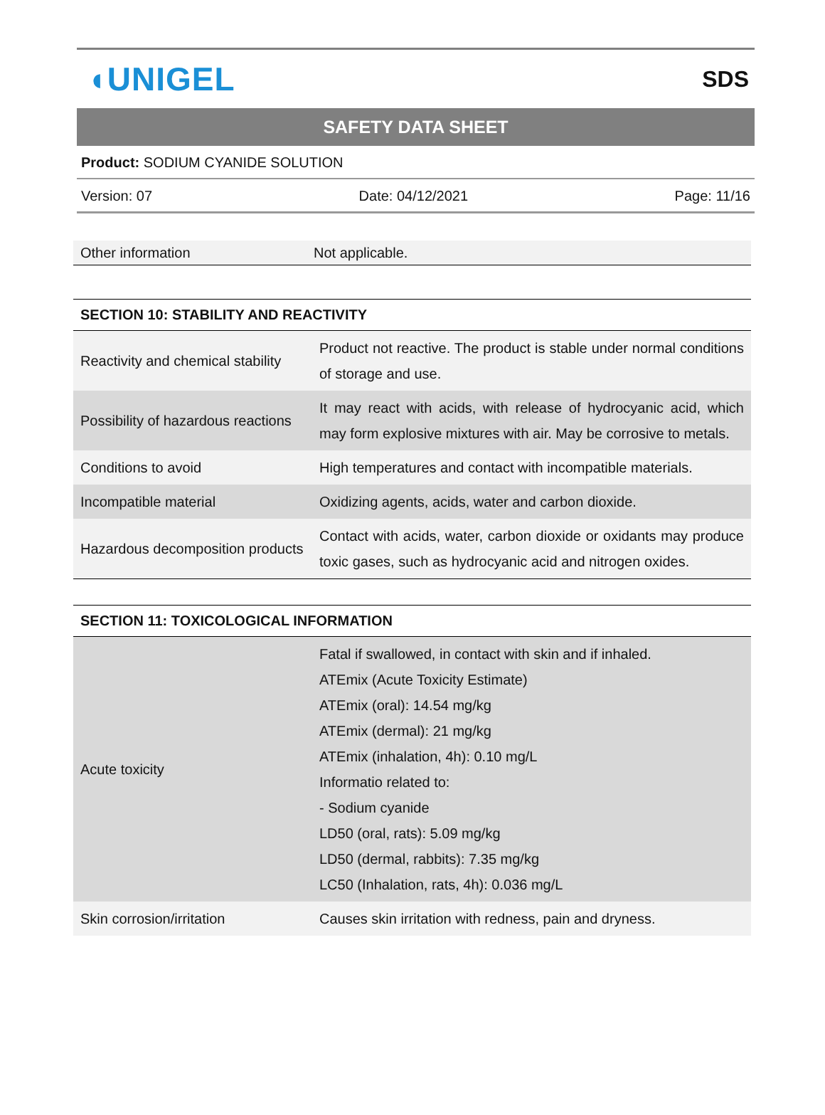◖UNIGEL SDS
SAFETY DATA SHEET
Product: SODIUM CYANIDE SOLUTION
Version: 07 Date: 04/12/2021 Page: 11/16
| Other information | Not applicable. |
SECTION 10: STABILITY AND REACTIVITY
| Reactivity and chemical stability | Product not reactive. The product is stable under normal conditions of storage and use. |
| Possibility of hazardous reactions | It may react with acids, with release of hydrocyanic acid, which may form explosive mixtures with air. May be corrosive to metals. |
| Conditions to avoid | High temperatures and contact with incompatible materials. |
| Incompatible material | Oxidizing agents, acids, water and carbon dioxide. |
| Hazardous decomposition products | Contact with acids, water, carbon dioxide or oxidants may produce toxic gases, such as hydrocyanic acid and nitrogen oxides. |
SECTION 11: TOXICOLOGICAL INFORMATION
| Acute toxicity | Fatal if swallowed, in contact with skin and if inhaled. ATEmix (Acute Toxicity Estimate) ATEmix (oral): 14.54 mg/kg ATEmix (dermal): 21 mg/kg ATEmix (inhalation, 4h): 0.10 mg/L Informatio related to: - Sodium cyanide LD50 (oral, rats): 5.09 mg/kg LD50 (dermal, rabbits): 7.35 mg/kg LC50 (Inhalation, rats, 4h): 0.036 mg/L |
| Skin corrosion/irritation | Causes skin irritation with redness, pain and dryness. |